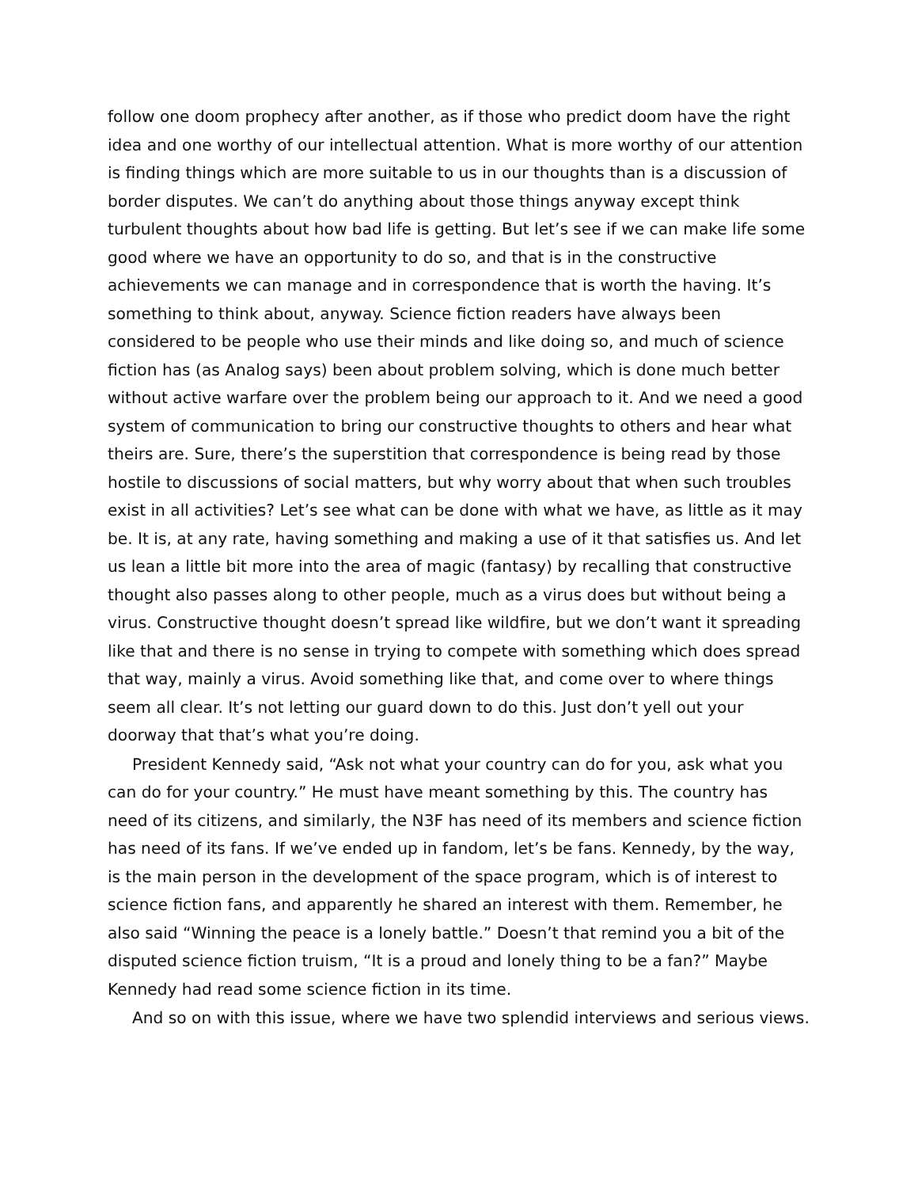follow one doom prophecy after another, as if those who predict doom have the right idea and one worthy of our intellectual attention. What is more worthy of our attention is finding things which are more suitable to us in our thoughts than is a discussion of border disputes. We can’t do anything about those things anyway except think turbulent thoughts about how bad life is getting. But let’s see if we can make life some good where we have an opportunity to do so, and that is in the constructive achievements we can manage and in correspondence that is worth the having. It’s something to think about, anyway. Science fiction readers have always been considered to be people who use their minds and like doing so, and much of science fiction has (as Analog says) been about problem solving, which is done much better without active warfare over the problem being our approach to it. And we need a good system of communication to bring our constructive thoughts to others and hear what theirs are. Sure, there’s the superstition that correspondence is being read by those hostile to discussions of social matters, but why worry about that when such troubles exist in all activities? Let’s see what can be done with what we have, as little as it may be. It is, at any rate, having something and making a use of it that satisfies us. And let us lean a little bit more into the area of magic (fantasy) by recalling that constructive thought also passes along to other people, much as a virus does but without being a virus. Constructive thought doesn’t spread like wildfire, but we don’t want it spreading like that and there is no sense in trying to compete with something which does spread that way, mainly a virus. Avoid something like that, and come over to where things seem all clear. It’s not letting our guard down to do this. Just don’t yell out your doorway that that’s what you’re doing.
President Kennedy said, “Ask not what your country can do for you, ask what you can do for your country.” He must have meant something by this. The country has need of its citizens, and similarly, the N3F has need of its members and science fiction has need of its fans. If we’ve ended up in fandom, let’s be fans. Kennedy, by the way, is the main person in the development of the space program, which is of interest to science fiction fans, and apparently he shared an interest with them. Remember, he also said “Winning the peace is a lonely battle.” Doesn’t that remind you a bit of the disputed science fiction truism, “It is a proud and lonely thing to be a fan?” Maybe Kennedy had read some science fiction in its time.
And so on with this issue, where we have two splendid interviews and serious views.